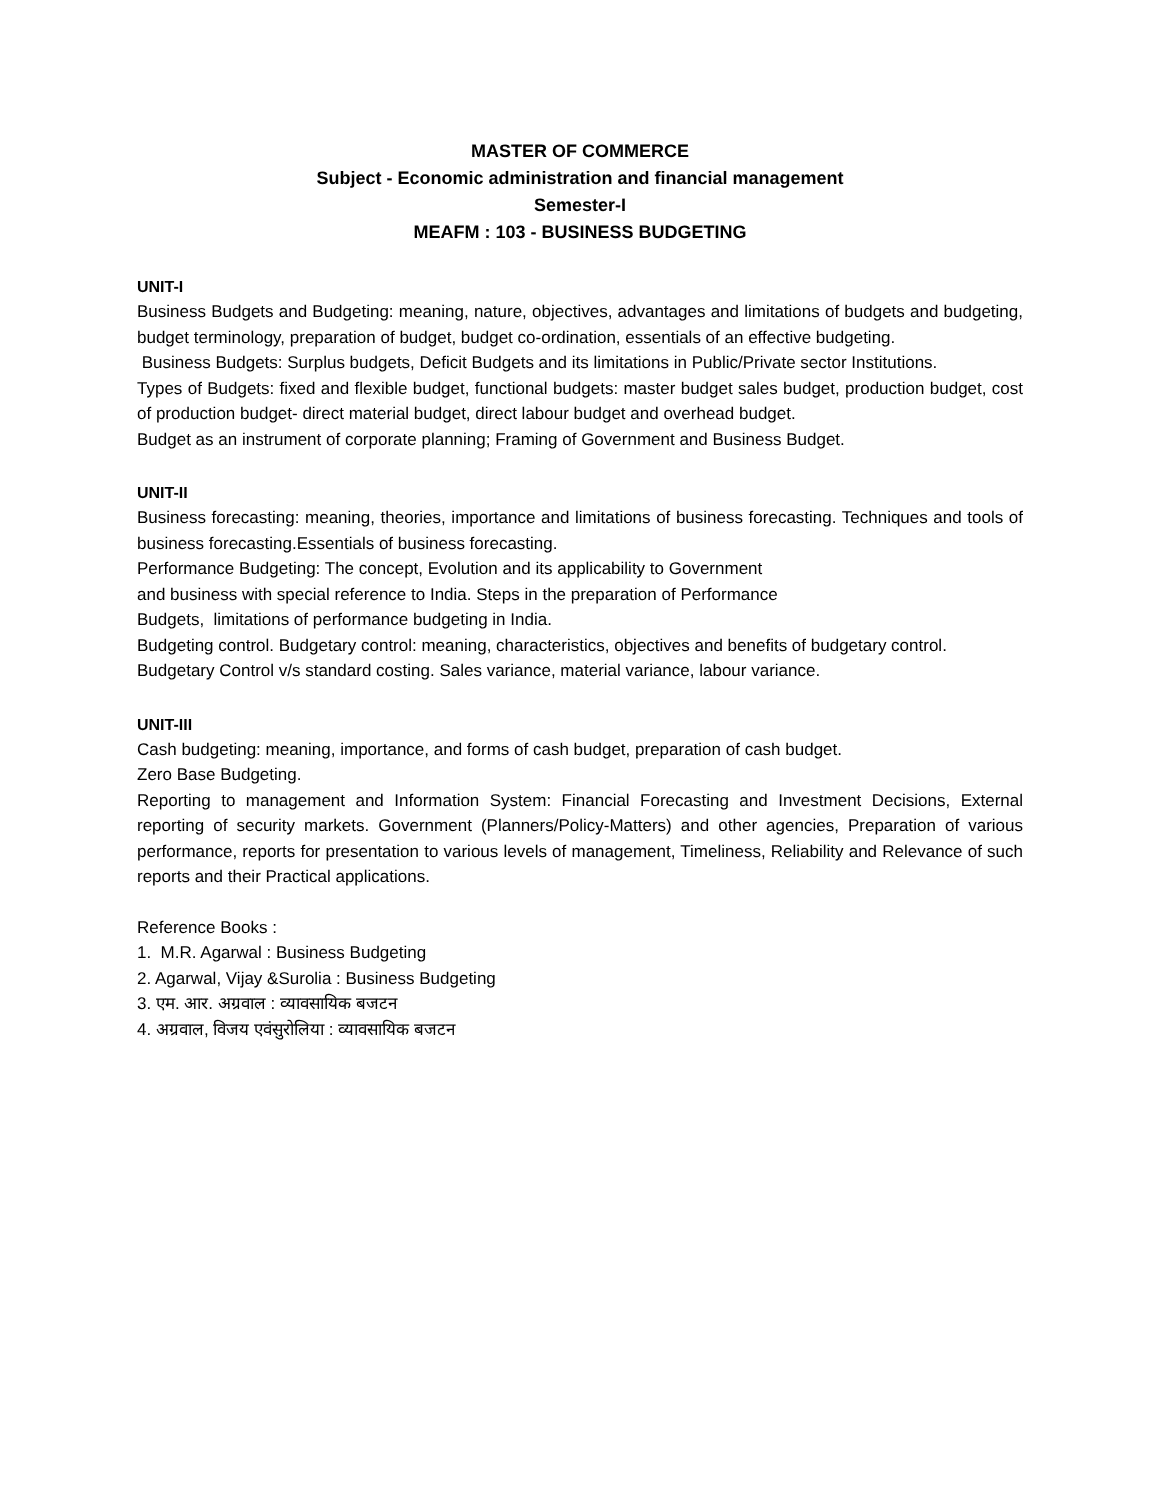MASTER OF COMMERCE
Subject - Economic administration and financial management
Semester-I
MEAFM : 103 - BUSINESS BUDGETING
UNIT-I
Business Budgets and Budgeting: meaning, nature, objectives, advantages and limitations of budgets and budgeting, budget terminology, preparation of budget, budget co-ordination, essentials of an effective budgeting.
Business Budgets: Surplus budgets, Deficit Budgets and its limitations in Public/Private sector Institutions.
Types of Budgets: fixed and flexible budget, functional budgets: master budget sales budget, production budget, cost of production budget- direct material budget, direct labour budget and overhead budget.
Budget as an instrument of corporate planning; Framing of Government and Business Budget.
UNIT-II
Business forecasting: meaning, theories, importance and limitations of business forecasting. Techniques and tools of business forecasting.Essentials of business forecasting.
Performance Budgeting: The concept, Evolution and its applicability to Government
and business with special reference to India. Steps in the preparation of Performance
Budgets, limitations of performance budgeting in India.
Budgeting control. Budgetary control: meaning, characteristics, objectives and benefits of budgetary control.
Budgetary Control v/s standard costing. Sales variance, material variance, labour variance.
UNIT-III
Cash budgeting: meaning, importance, and forms of cash budget, preparation of cash budget.
Zero Base Budgeting.
Reporting to management and Information System: Financial Forecasting and Investment Decisions, External reporting of security markets. Government (Planners/Policy-Matters) and other agencies, Preparation of various performance, reports for presentation to various levels of management, Timeliness, Reliability and Relevance of such reports and their Practical applications.
Reference Books :
1. M.R. Agarwal : Business Budgeting
2. Agarwal, Vijay &Surolia : Business Budgeting
3. एम. आर. अग्रवाल : व्यावसायिक बजटन
4. अग्रवाल, विजय एवंसुरोलिया : व्यावसायिक बजटन